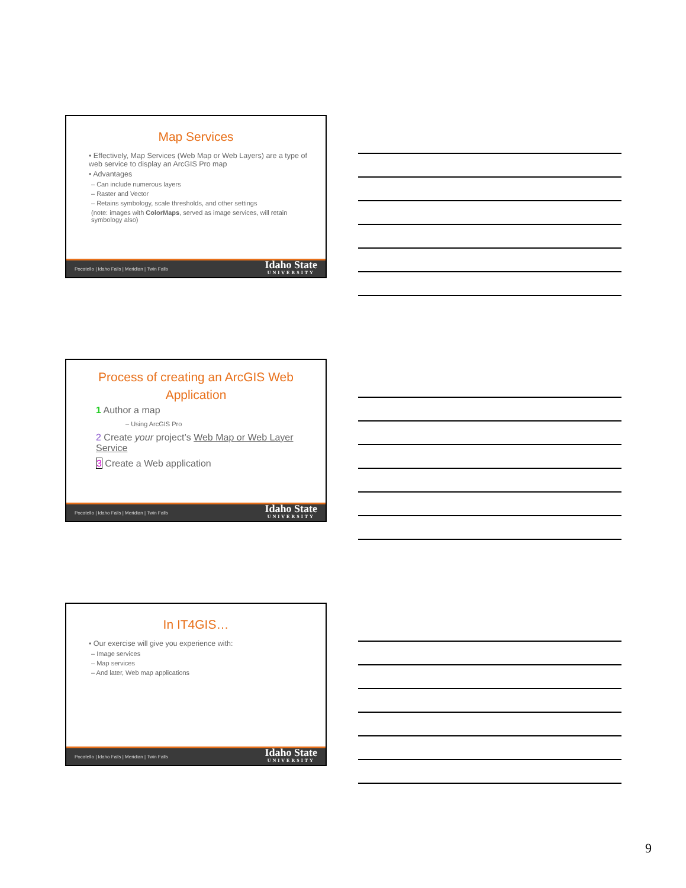Map Services
• Effectively, Map Services (Web Map or Web Layers) are a type of web service to display an ArcGIS Pro map
• Advantages
– Can include numerous layers
– Raster and Vector
– Retains symbology, scale thresholds, and other settings
(note: images with ColorMaps, served as image services, will retain symbology also)
Pocatello | Idaho Falls | Meridian | Twin Falls Idaho State
UNIVERSITY
Process of creating an ArcGIS Web Application
1 Author a map
– Using ArcGIS Pro
2 Create your project’s Web Map or Web Layer Service
3 Create a Web application
Pocatello | Idaho Falls | Meridian | Twin Falls Idaho State
UNIVERSITY
In IT4GIS…
• Our exercise will give you experience with:
– Image services
– Map services
– And later, Web map applications
Pocatello | Idaho Falls | Meridian | Twin Falls Idaho State
UNIVERSITY
9